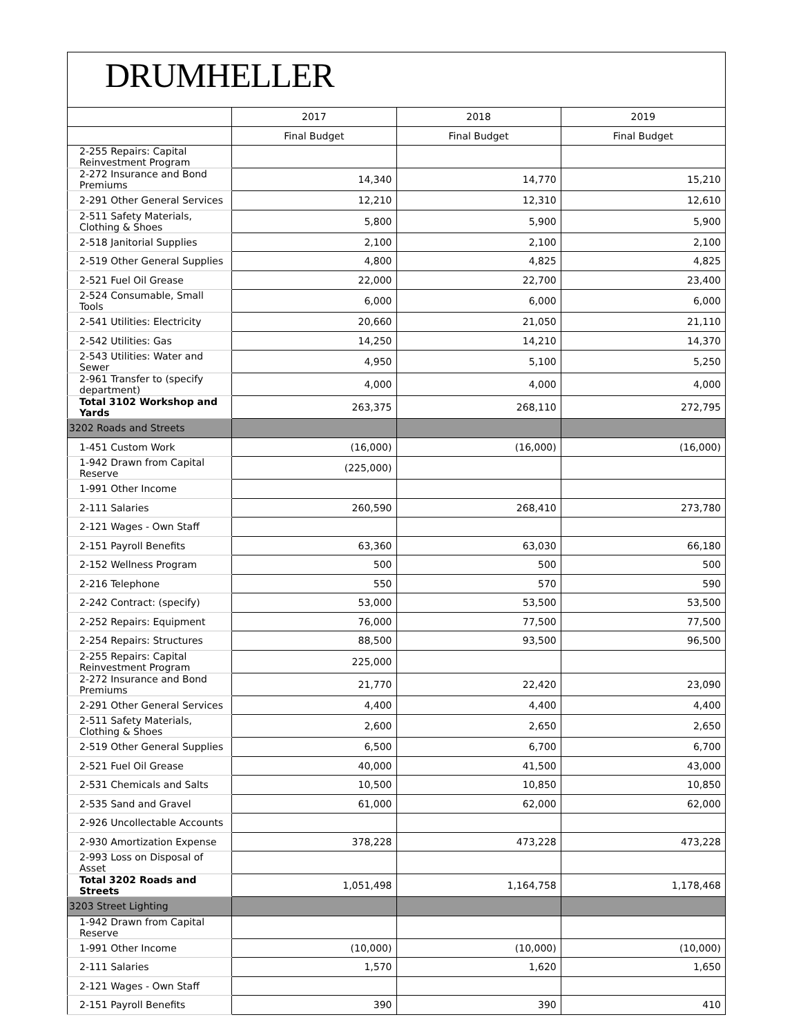DRUMHELLER
| | 2017 | 2018 | 2019 |
| --- | --- | --- | --- |
| | Final Budget | Final Budget | Final Budget |
| 2-255 Repairs: Capital Reinvestment Program | | | |
| 2-272 Insurance and Bond Premiums | 14,340 | 14,770 | 15,210 |
| 2-291 Other General Services | 12,210 | 12,310 | 12,610 |
| 2-511 Safety Materials, Clothing & Shoes | 5,800 | 5,900 | 5,900 |
| 2-518 Janitorial Supplies | 2,100 | 2,100 | 2,100 |
| 2-519 Other General Supplies | 4,800 | 4,825 | 4,825 |
| 2-521 Fuel Oil Grease | 22,000 | 22,700 | 23,400 |
| 2-524 Consumable, Small Tools | 6,000 | 6,000 | 6,000 |
| 2-541 Utilities: Electricity | 20,660 | 21,050 | 21,110 |
| 2-542 Utilities: Gas | 14,250 | 14,210 | 14,370 |
| 2-543 Utilities: Water and Sewer | 4,950 | 5,100 | 5,250 |
| 2-961 Transfer to (specify department) | 4,000 | 4,000 | 4,000 |
| Total 3102 Workshop and Yards | 263,375 | 268,110 | 272,795 |
| 3202 Roads and Streets | | | |
| 1-451 Custom Work | (16,000) | (16,000) | (16,000) |
| 1-942 Drawn from Capital Reserve | (225,000) | | |
| 1-991 Other Income | | | |
| 2-111 Salaries | 260,590 | 268,410 | 273,780 |
| 2-121 Wages - Own Staff | | | |
| 2-151 Payroll Benefits | 63,360 | 63,030 | 66,180 |
| 2-152 Wellness Program | 500 | 500 | 500 |
| 2-216 Telephone | 550 | 570 | 590 |
| 2-242 Contract: (specify) | 53,000 | 53,500 | 53,500 |
| 2-252 Repairs: Equipment | 76,000 | 77,500 | 77,500 |
| 2-254 Repairs: Structures | 88,500 | 93,500 | 96,500 |
| 2-255 Repairs: Capital Reinvestment Program | 225,000 | | |
| 2-272 Insurance and Bond Premiums | 21,770 | 22,420 | 23,090 |
| 2-291 Other General Services | 4,400 | 4,400 | 4,400 |
| 2-511 Safety Materials, Clothing & Shoes | 2,600 | 2,650 | 2,650 |
| 2-519 Other General Supplies | 6,500 | 6,700 | 6,700 |
| 2-521 Fuel Oil Grease | 40,000 | 41,500 | 43,000 |
| 2-531 Chemicals and Salts | 10,500 | 10,850 | 10,850 |
| 2-535 Sand and Gravel | 61,000 | 62,000 | 62,000 |
| 2-926 Uncollectable Accounts | | | |
| 2-930 Amortization Expense | 378,228 | 473,228 | 473,228 |
| 2-993 Loss on Disposal of Asset | | | |
| Total 3202 Roads and Streets | 1,051,498 | 1,164,758 | 1,178,468 |
| 3203 Street Lighting | | | |
| 1-942 Drawn from Capital Reserve | | | |
| 1-991 Other Income | (10,000) | (10,000) | (10,000) |
| 2-111 Salaries | 1,570 | 1,620 | 1,650 |
| 2-121 Wages - Own Staff | | | |
| 2-151 Payroll Benefits | 390 | 390 | 410 |